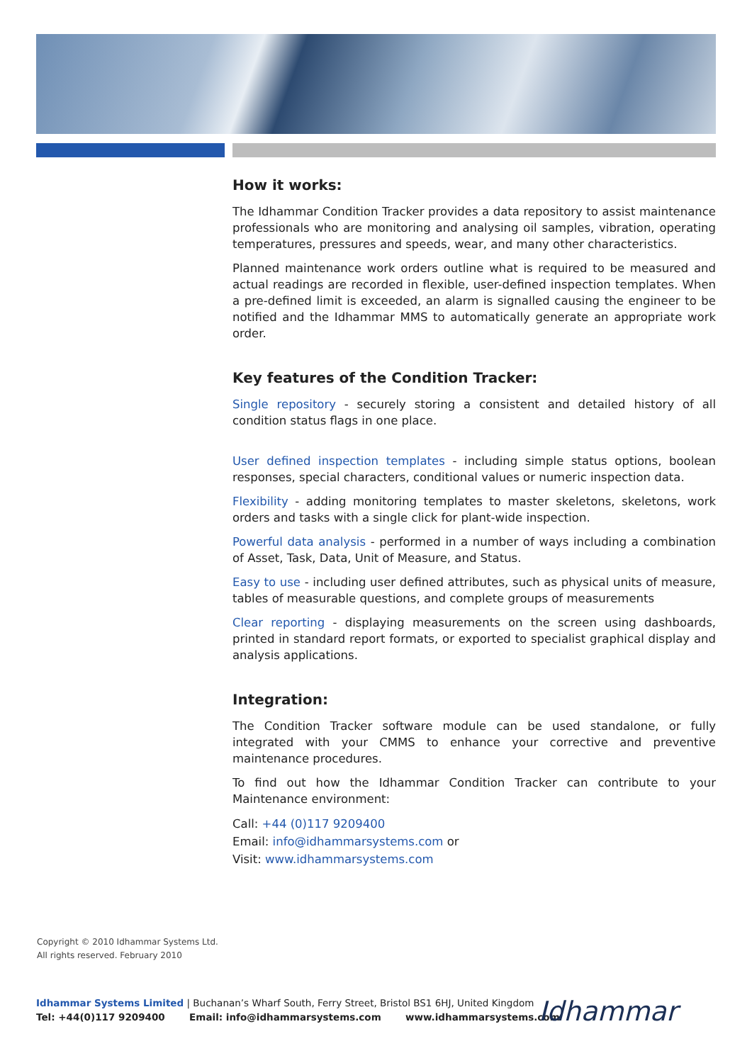How it works:
The Idhammar Condition Tracker provides a data repository to assist maintenance professionals who are monitoring and analysing oil samples, vibration, operating temperatures, pressures and speeds, wear, and many other characteristics.
Planned maintenance work orders outline what is required to be measured and actual readings are recorded in flexible, user-defined inspection templates. When a pre-defined limit is exceeded, an alarm is signalled causing the engineer to be notified and the Idhammar MMS to automatically generate an appropriate work order.
Key features of the Condition Tracker:
Single repository - securely storing a consistent and detailed history of all condition status flags in one place.
User defined inspection templates - including simple status options, boolean responses, special characters, conditional values or numeric inspection data.
Flexibility - adding monitoring templates to master skeletons, skeletons, work orders and tasks with a single click for plant-wide inspection.
Powerful data analysis - performed in a number of ways including a combination of Asset, Task, Data, Unit of Measure, and Status.
Easy to use - including user defined attributes, such as physical units of measure, tables of measurable questions, and complete groups of measurements
Clear reporting - displaying measurements on the screen using dashboards, printed in standard report formats, or exported to specialist graphical display and analysis applications.
Integration:
The Condition Tracker software module can be used standalone, or fully integrated with your CMMS to enhance your corrective and preventive maintenance procedures.
To find out how the Idhammar Condition Tracker can contribute to your Maintenance environment:
Call: +44 (0)117 9209400
Email: info@idhammarsystems.com or
Visit: www.idhammarsystems.com
Copyright © 2010 Idhammar Systems Ltd.
All rights reserved. February 2010
Idhammar Systems Limited | Buchanan’s Wharf South, Ferry Street, Bristol BS1 6HJ, United Kingdom
Tel: +44(0)117 9209400 Email: info@idhammarsystems.com www.idhammarsystems.com
Idhammar